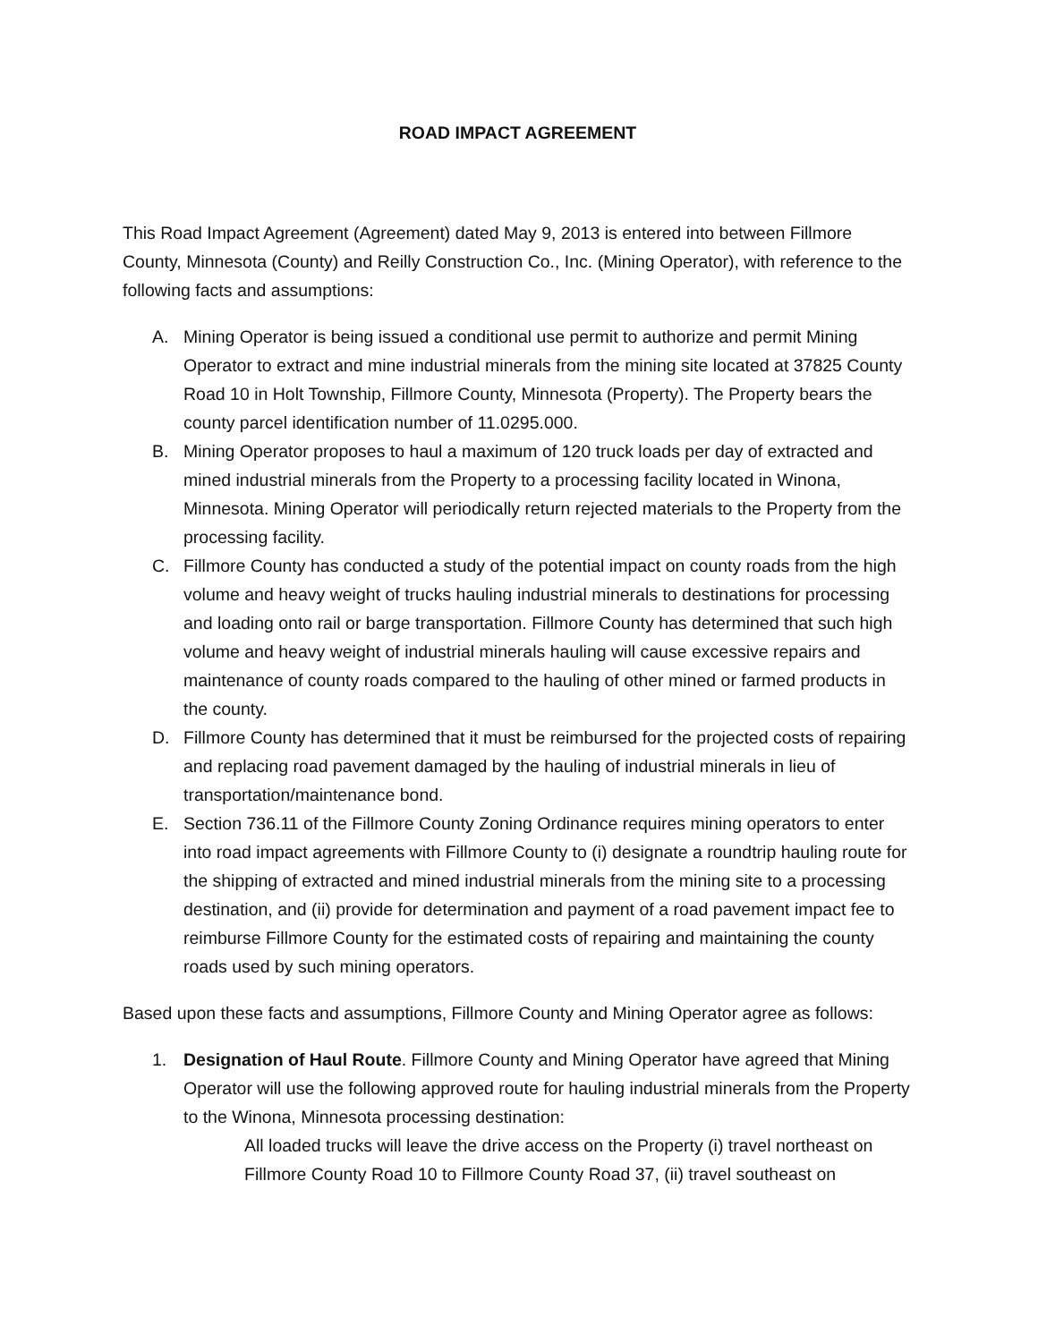ROAD IMPACT AGREEMENT
This Road Impact Agreement (Agreement) dated May 9, 2013 is entered into between Fillmore County, Minnesota (County) and Reilly Construction Co., Inc. (Mining Operator), with reference to the following facts and assumptions:
A. Mining Operator is being issued a conditional use permit to authorize and permit Mining Operator to extract and mine industrial minerals from the mining site located at 37825 County Road 10 in Holt Township, Fillmore County, Minnesota (Property). The Property bears the county parcel identification number of 11.0295.000.
B. Mining Operator proposes to haul a maximum of 120 truck loads per day of extracted and mined industrial minerals from the Property to a processing facility located in Winona, Minnesota. Mining Operator will periodically return rejected materials to the Property from the processing facility.
C. Fillmore County has conducted a study of the potential impact on county roads from the high volume and heavy weight of trucks hauling industrial minerals to destinations for processing and loading onto rail or barge transportation. Fillmore County has determined that such high volume and heavy weight of industrial minerals hauling will cause excessive repairs and maintenance of county roads compared to the hauling of other mined or farmed products in the county.
D. Fillmore County has determined that it must be reimbursed for the projected costs of repairing and replacing road pavement damaged by the hauling of industrial minerals in lieu of transportation/maintenance bond.
E. Section 736.11 of the Fillmore County Zoning Ordinance requires mining operators to enter into road impact agreements with Fillmore County to (i) designate a roundtrip hauling route for the shipping of extracted and mined industrial minerals from the mining site to a processing destination, and (ii) provide for determination and payment of a road pavement impact fee to reimburse Fillmore County for the estimated costs of repairing and maintaining the county roads used by such mining operators.
Based upon these facts and assumptions, Fillmore County and Mining Operator agree as follows:
1. Designation of Haul Route. Fillmore County and Mining Operator have agreed that Mining Operator will use the following approved route for hauling industrial minerals from the Property to the Winona, Minnesota processing destination:
All loaded trucks will leave the drive access on the Property (i) travel northeast on Fillmore County Road 10 to Fillmore County Road 37, (ii) travel southeast on